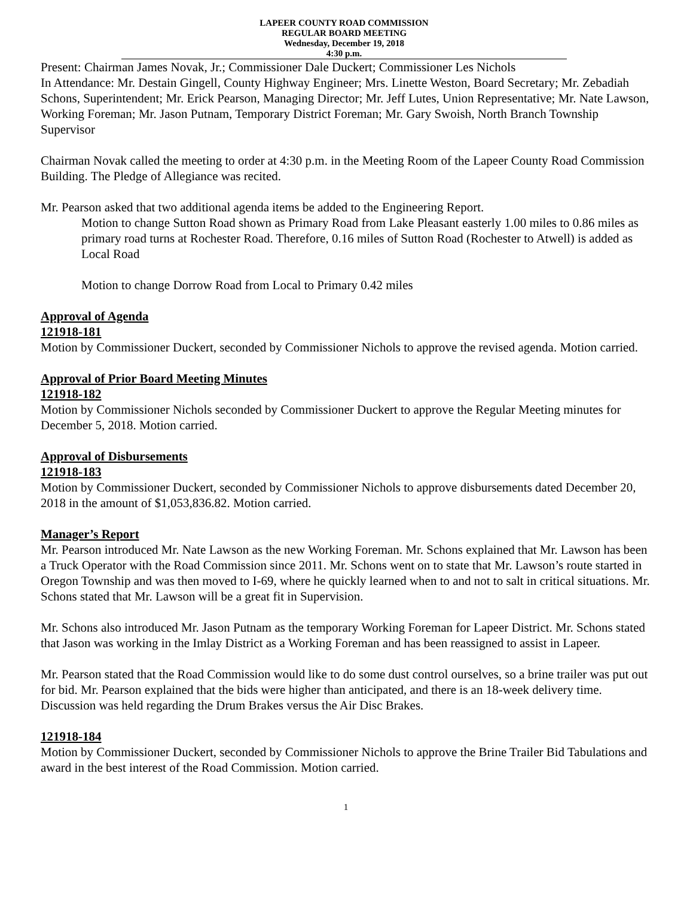LAPEER COUNTY ROAD COMMISSION
REGULAR BOARD MEETING
Wednesday, December 19, 2018
4:30 p.m.
Present: Chairman James Novak, Jr.; Commissioner Dale Duckert; Commissioner Les Nichols
In Attendance: Mr. Destain Gingell, County Highway Engineer; Mrs. Linette Weston, Board Secretary; Mr. Zebadiah Schons, Superintendent; Mr. Erick Pearson, Managing Director; Mr. Jeff Lutes, Union Representative; Mr. Nate Lawson, Working Foreman; Mr. Jason Putnam, Temporary District Foreman; Mr. Gary Swoish, North Branch Township Supervisor
Chairman Novak called the meeting to order at 4:30 p.m. in the Meeting Room of the Lapeer County Road Commission Building. The Pledge of Allegiance was recited.
Mr. Pearson asked that two additional agenda items be added to the Engineering Report.
Motion to change Sutton Road shown as Primary Road from Lake Pleasant easterly 1.00 miles to 0.86 miles as primary road turns at Rochester Road. Therefore, 0.16 miles of Sutton Road (Rochester to Atwell) is added as Local Road
Motion to change Dorrow Road from Local to Primary 0.42 miles
Approval of Agenda
121918-181
Motion by Commissioner Duckert, seconded by Commissioner Nichols to approve the revised agenda. Motion carried.
Approval of Prior Board Meeting Minutes
121918-182
Motion by Commissioner Nichols seconded by Commissioner Duckert to approve the Regular Meeting minutes for December 5, 2018. Motion carried.
Approval of Disbursements
121918-183
Motion by Commissioner Duckert, seconded by Commissioner Nichols to approve disbursements dated December 20, 2018 in the amount of $1,053,836.82. Motion carried.
Manager’s Report
Mr. Pearson introduced Mr. Nate Lawson as the new Working Foreman. Mr. Schons explained that Mr. Lawson has been a Truck Operator with the Road Commission since 2011. Mr. Schons went on to state that Mr. Lawson’s route started in Oregon Township and was then moved to I-69, where he quickly learned when to and not to salt in critical situations. Mr. Schons stated that Mr. Lawson will be a great fit in Supervision.
Mr. Schons also introduced Mr. Jason Putnam as the temporary Working Foreman for Lapeer District. Mr. Schons stated that Jason was working in the Imlay District as a Working Foreman and has been reassigned to assist in Lapeer.
Mr. Pearson stated that the Road Commission would like to do some dust control ourselves, so a brine trailer was put out for bid. Mr. Pearson explained that the bids were higher than anticipated, and there is an 18-week delivery time. Discussion was held regarding the Drum Brakes versus the Air Disc Brakes.
121918-184
Motion by Commissioner Duckert, seconded by Commissioner Nichols to approve the Brine Trailer Bid Tabulations and award in the best interest of the Road Commission. Motion carried.
1